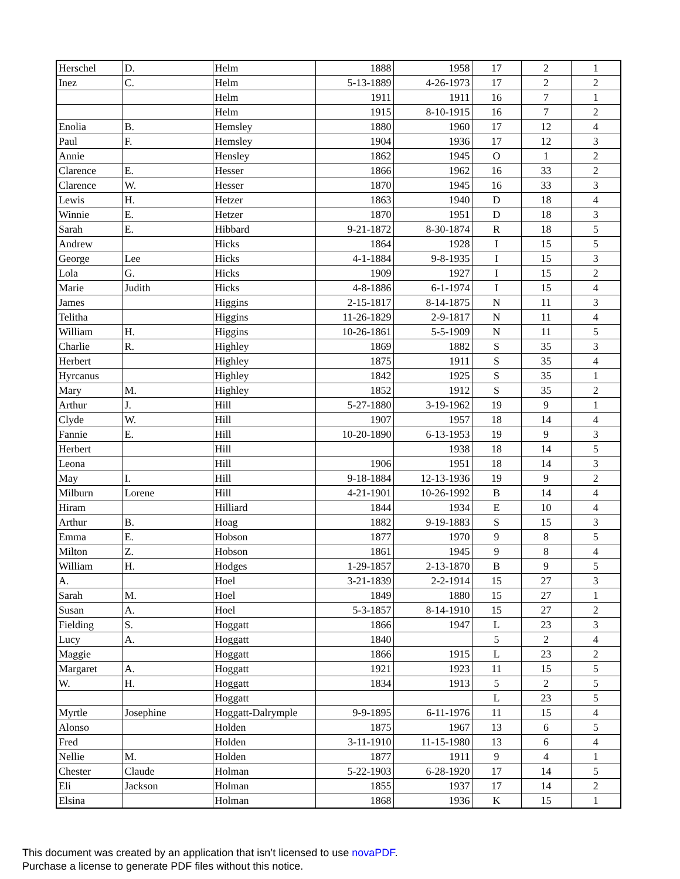| Herschel | D. | Helm | 1888 | 1958 | 17 | 2 | 1 |
| Inez | C. | Helm | 5-13-1889 | 4-26-1973 | 17 | 2 | 2 |
| | | Helm | 1911 | 1911 | 16 | 7 | 1 |
| | | Helm | 1915 | 8-10-1915 | 16 | 7 | 2 |
| Enolia | B. | Hemsley | 1880 | 1960 | 17 | 12 | 4 |
| Paul | F. | Hemsley | 1904 | 1936 | 17 | 12 | 3 |
| Annie | | Hensley | 1862 | 1945 | O | 1 | 2 |
| Clarence | E. | Hesser | 1866 | 1962 | 16 | 33 | 2 |
| Clarence | W. | Hesser | 1870 | 1945 | 16 | 33 | 3 |
| Lewis | H. | Hetzer | 1863 | 1940 | D | 18 | 4 |
| Winnie | E. | Hetzer | 1870 | 1951 | D | 18 | 3 |
| Sarah | E. | Hibbard | 9-21-1872 | 8-30-1874 | R | 18 | 5 |
| Andrew | | Hicks | 1864 | 1928 | I | 15 | 5 |
| George | Lee | Hicks | 4-1-1884 | 9-8-1935 | I | 15 | 3 |
| Lola | G. | Hicks | 1909 | 1927 | I | 15 | 2 |
| Marie | Judith | Hicks | 4-8-1886 | 6-1-1974 | I | 15 | 4 |
| James | | Higgins | 2-15-1817 | 8-14-1875 | N | 11 | 3 |
| Telitha | | Higgins | 11-26-1829 | 2-9-1817 | N | 11 | 4 |
| William | H. | Higgins | 10-26-1861 | 5-5-1909 | N | 11 | 5 |
| Charlie | R. | Highley | 1869 | 1882 | S | 35 | 3 |
| Herbert | | Highley | 1875 | 1911 | S | 35 | 4 |
| Hyrcanus | | Highley | 1842 | 1925 | S | 35 | 1 |
| Mary | M. | Highley | 1852 | 1912 | S | 35 | 2 |
| Arthur | J. | Hill | 5-27-1880 | 3-19-1962 | 19 | 9 | 1 |
| Clyde | W. | Hill | 1907 | 1957 | 18 | 14 | 4 |
| Fannie | E. | Hill | 10-20-1890 | 6-13-1953 | 19 | 9 | 3 |
| Herbert | | Hill | | 1938 | 18 | 14 | 5 |
| Leona | | Hill | 1906 | 1951 | 18 | 14 | 3 |
| May | I. | Hill | 9-18-1884 | 12-13-1936 | 19 | 9 | 2 |
| Milburn | Lorene | Hill | 4-21-1901 | 10-26-1992 | B | 14 | 4 |
| Hiram | | Hilliard | 1844 | 1934 | E | 10 | 4 |
| Arthur | B. | Hoag | 1882 | 9-19-1883 | S | 15 | 3 |
| Emma | E. | Hobson | 1877 | 1970 | 9 | 8 | 5 |
| Milton | Z. | Hobson | 1861 | 1945 | 9 | 8 | 4 |
| William | H. | Hodges | 1-29-1857 | 2-13-1870 | B | 9 | 5 |
| A. | | Hoel | 3-21-1839 | 2-2-1914 | 15 | 27 | 3 |
| Sarah | M. | Hoel | 1849 | 1880 | 15 | 27 | 1 |
| Susan | A. | Hoel | 5-3-1857 | 8-14-1910 | 15 | 27 | 2 |
| Fielding | S. | Hoggatt | 1866 | 1947 | L | 23 | 3 |
| Lucy | A. | Hoggatt | 1840 | | 5 | 2 | 4 |
| Maggie | | Hoggatt | 1866 | 1915 | L | 23 | 2 |
| Margaret | A. | Hoggatt | 1921 | 1923 | 11 | 15 | 5 |
| W. | H. | Hoggatt | 1834 | 1913 | 5 | 2 | 5 |
| | | Hoggatt | | | L | 23 | 5 |
| Myrtle | Josephine | Hoggatt-Dalrymple | 9-9-1895 | 6-11-1976 | 11 | 15 | 4 |
| Alonso | | Holden | 1875 | 1967 | 13 | 6 | 5 |
| Fred | | Holden | 3-11-1910 | 11-15-1980 | 13 | 6 | 4 |
| Nellie | M. | Holden | 1877 | 1911 | 9 | 4 | 1 |
| Chester | Claude | Holman | 5-22-1903 | 6-28-1920 | 17 | 14 | 5 |
| Eli | Jackson | Holman | 1855 | 1937 | 17 | 14 | 2 |
| Elsina | | Holman | 1868 | 1936 | K | 15 | 1 |
This document was created by an application that isn’t licensed to use novaPDF.
Purchase a license to generate PDF files without this notice.